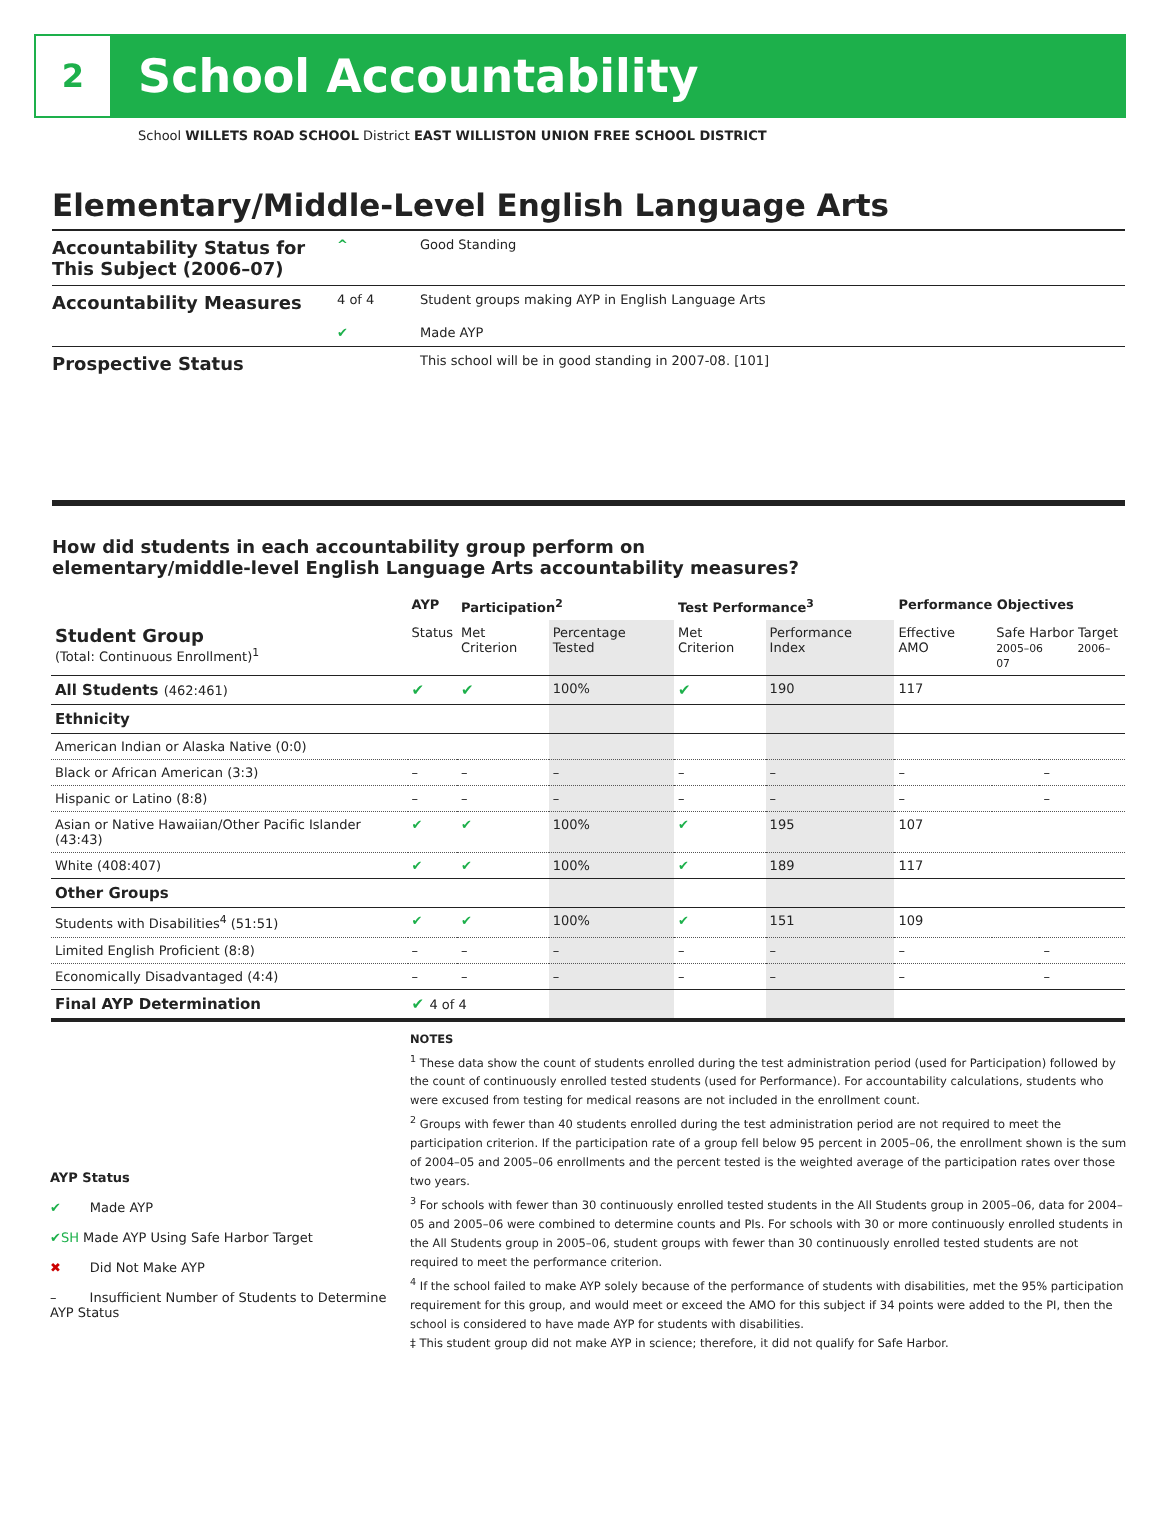2
School Accountability
School WILLETS ROAD SCHOOL District EAST WILLISTON UNION FREE SCHOOL DISTRICT
Elementary/Middle-Level English Language Arts
Accountability Status for This Subject (2006–07)
^ Good Standing
Accountability Measures
4 of 4 Student groups making AYP in English Language Arts
✔ Made AYP
Prospective Status
This school will be in good standing in 2007-08. [101]
How did students in each accountability group perform on
elementary/middle-level English Language Arts accountability measures?
| | AYP | Participation<sup>2</sup> | | Test Performance<sup>3</sup> | | Performance Objectives | | |
| --- | --- | --- | --- | --- | --- | --- | --- | --- |
| Student Group (Total: Continuous Enrollment)<sup>1</sup> | Status | Met Criterion | Percentage Tested | Met Criterion | Performance Index | Effective AMO | Safe Harbor Target 2005–06 2006–07 | |
| All Students (462:461) | ✔ | ✔ | 100% | ✔ | 190 | 117 | | |
| Ethnicity | | | | | | | | |
| American Indian or Alaska Native (0:0) | | | | | | | | |
| Black or African American (3:3) | – | – | – | – | – | – | | – |
| Hispanic or Latino (8:8) | – | – | – | – | – | – | | – |
| Asian or Native Hawaiian/Other Pacific Islander (43:43) | ✔ | ✔ | 100% | ✔ | 195 | 107 | | |
| White (408:407) | ✔ | ✔ | 100% | ✔ | 189 | 117 | | |
| Other Groups | | | | | | | | |
| Students with Disabilities<sup>4</sup> (51:51) | ✔ | ✔ | 100% | ✔ | 151 | 109 | | |
| Limited English Proficient (8:8) | – | – | – | – | – | – | | – |
| Economically Disadvantaged (4:4) | – | – | – | – | – | – | | – |
| Final AYP Determination | ✔ 4 of 4 | | | | | | | |
AYP Status
✔ Made AYP
✔SH Made AYP Using Safe Harbor Target
✖ Did Not Make AYP
– Insufficient Number of Students to Determine AYP Status
NOTES
<sup>1</sup> These data show the count of students enrolled during the test administration period (used for Participation) followed by the count of continuously enrolled tested students (used for Performance). For accountability calculations, students who were excused from testing for medical reasons are not included in the enrollment count.
<sup>2</sup> Groups with fewer than 40 students enrolled during the test administration period are not required to meet the participation criterion. If the participation rate of a group fell below 95 percent in 2005–06, the enrollment shown is the sum of 2004–05 and 2005–06 enrollments and the percent tested is the weighted average of the participation rates over those two years.
<sup>3</sup> For schools with fewer than 30 continuously enrolled tested students in the All Students group in 2005–06, data for 2004–05 and 2005–06 were combined to determine counts and PIs. For schools with 30 or more continuously enrolled students in the All Students group in 2005–06, student groups with fewer than 30 continuously enrolled tested students are not required to meet the performance criterion.
<sup>4</sup> If the school failed to make AYP solely because of the performance of students with disabilities, met the 95% participation requirement for this group, and would meet or exceed the AMO for this subject if 34 points were added to the PI, then the school is considered to have made AYP for students with disabilities.
‡ This student group did not make AYP in science; therefore, it did not qualify for Safe Harbor.